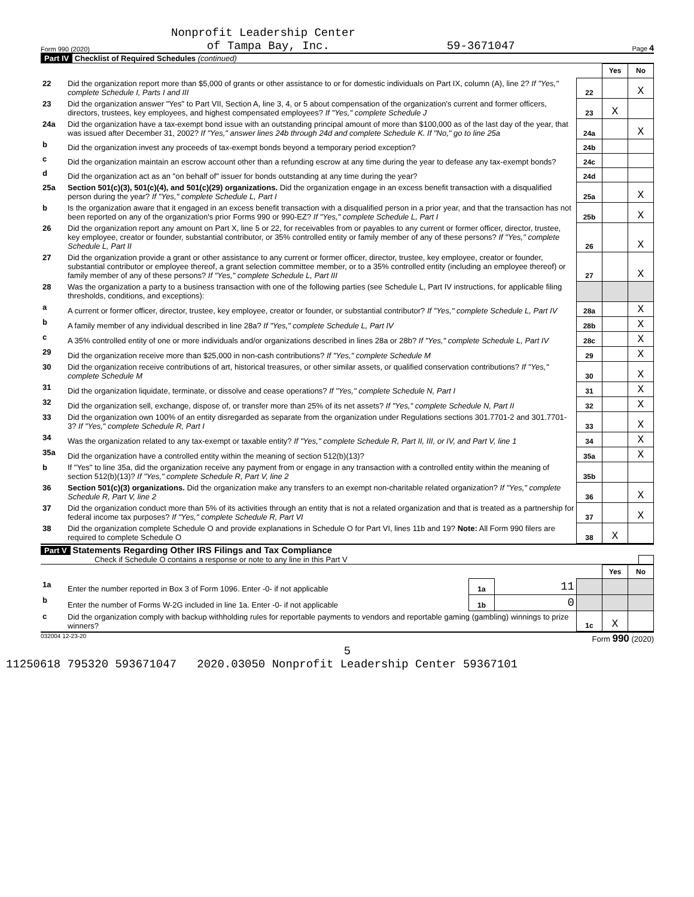Nonprofit Leadership Center
Form 990 (2020) of Tampa Bay, Inc. 59-3671047 Page 4
Part IV Checklist of Required Schedules (continued)
| | | | Yes | No |
| 22 | Did the organization report more than $5,000 of grants or other assistance to or for domestic individuals on Part IX, column (A), line 2? If "Yes," complete Schedule I, Parts I and III | 22 | | X |
| 23 | Did the organization answer "Yes" to Part VII, Section A, line 3, 4, or 5 about compensation of the organization's current and former officers, directors, trustees, key employees, and highest compensated employees? If "Yes," complete Schedule J | 23 | X | |
| 24a | Did the organization have a tax-exempt bond issue with an outstanding principal amount of more than $100,000 as of the last day of the year, that was issued after December 31, 2002? If "Yes," answer lines 24b through 24d and complete Schedule K. If "No," go to line 25a | 24a | | X |
| b | Did the organization invest any proceeds of tax-exempt bonds beyond a temporary period exception? | 24b | | |
| c | Did the organization maintain an escrow account other than a refunding escrow at any time during the year to defease any tax-exempt bonds? | 24c | | |
| d | Did the organization act as an "on behalf of" issuer for bonds outstanding at any time during the year? | 24d | | |
| 25a | Section 501(c)(3), 501(c)(4), and 501(c)(29) organizations. Did the organization engage in an excess benefit transaction with a disqualified person during the year? If "Yes," complete Schedule L, Part I | 25a | | X |
| b | Is the organization aware that it engaged in an excess benefit transaction with a disqualified person in a prior year, and that the transaction has not been reported on any of the organization's prior Forms 990 or 990-EZ? If "Yes," complete Schedule L, Part I | 25b | | X |
| 26 | Did the organization report any amount on Part X, line 5 or 22, for receivables from or payables to any current or former officer, director, trustee, key employee, creator or founder, substantial contributor, or 35% controlled entity or family member of any of these persons? If "Yes," complete Schedule L, Part II | 26 | | X |
| 27 | Did the organization provide a grant or other assistance to any current or former officer, director, trustee, key employee, creator or founder, substantial contributor or employee thereof, a grant selection committee member, or to a 35% controlled entity (including an employee thereof) or family member of any of these persons? If "Yes," complete Schedule L, Part III | 27 | | X |
| 28 | Was the organization a party to a business transaction with one of the following parties (see Schedule L, Part IV instructions, for applicable filing thresholds, conditions, and exceptions): | | | |
| a | A current or former officer, director, trustee, key employee, creator or founder, or substantial contributor? If "Yes," complete Schedule L, Part IV | 28a | | X |
| b | A family member of any individual described in line 28a? If "Yes," complete Schedule L, Part IV | 28b | | X |
| c | A 35% controlled entity of one or more individuals and/or organizations described in lines 28a or 28b? If "Yes," complete Schedule L, Part IV | 28c | | X |
| 29 | Did the organization receive more than $25,000 in non-cash contributions? If "Yes," complete Schedule M | 29 | | X |
| 30 | Did the organization receive contributions of art, historical treasures, or other similar assets, or qualified conservation contributions? If "Yes," complete Schedule M | 30 | | X |
| 31 | Did the organization liquidate, terminate, or dissolve and cease operations? If "Yes," complete Schedule N, Part I | 31 | | X |
| 32 | Did the organization sell, exchange, dispose of, or transfer more than 25% of its net assets? If "Yes," complete Schedule N, Part II | 32 | | X |
| 33 | Did the organization own 100% of an entity disregarded as separate from the organization under Regulations sections 301.7701-2 and 301.7701-3? If "Yes," complete Schedule R, Part I | 33 | | X |
| 34 | Was the organization related to any tax-exempt or taxable entity? If "Yes," complete Schedule R, Part II, III, or IV, and Part V, line 1 | 34 | | X |
| 35a | Did the organization have a controlled entity within the meaning of section 512(b)(13)? | 35a | | X |
| b | If "Yes" to line 35a, did the organization receive any payment from or engage in any transaction with a controlled entity within the meaning of section 512(b)(13)? If "Yes," complete Schedule R, Part V, line 2 | 35b | | |
| 36 | Section 501(c)(3) organizations. Did the organization make any transfers to an exempt non-charitable related organization? If "Yes," complete Schedule R, Part V, line 2 | 36 | | X |
| 37 | Did the organization conduct more than 5% of its activities through an entity that is not a related organization and that is treated as a partnership for federal income tax purposes? If "Yes," complete Schedule R, Part VI | 37 | | X |
| 38 | Did the organization complete Schedule O and provide explanations in Schedule O for Part VI, lines 11b and 19? Note: All Form 990 filers are required to complete Schedule O | 38 | X | |
Part V Statements Regarding Other IRS Filings and Tax Compliance
Check if Schedule O contains a response or note to any line in this Part V
| | | | | | Yes | No |
| 1a | Enter the number reported in Box 3 of Form 1096. Enter -0- if not applicable | 1a | 11 | | | |
| b | Enter the number of Forms W-2G included in line 1a. Enter -0- if not applicable | 1b | 0 | | | |
| c | Did the organization comply with backup withholding rules for reportable payments to vendors and reportable gaming (gambling) winnings to prize winners? | | | 1c | X | |
032004 12-23-20 Form 990 (2020)
5
11250618 795320 593671047 2020.03050 Nonprofit Leadership Center 59367101